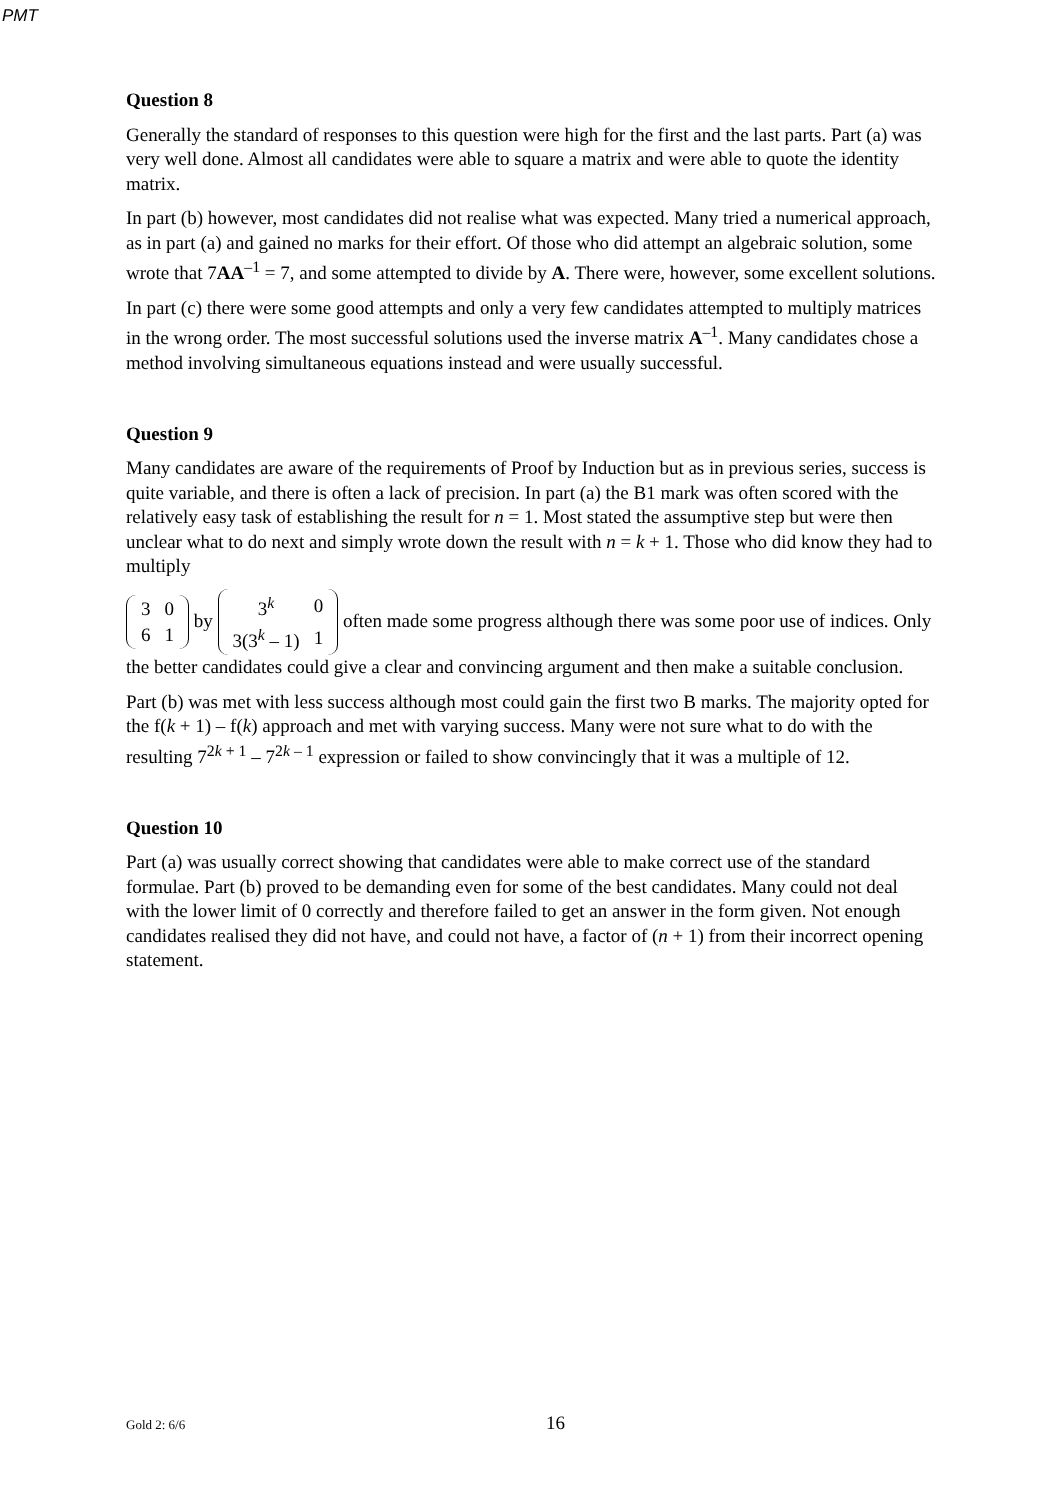PMT
Question 8
Generally the standard of responses to this question were high for the first and the last parts. Part (a) was very well done. Almost all candidates were able to square a matrix and were able to quote the identity matrix.
In part (b) however, most candidates did not realise what was expected. Many tried a numerical approach, as in part (a) and gained no marks for their effort. Of those who did attempt an algebraic solution, some wrote that 7AA<sup>–1</sup> = 7, and some attempted to divide by A. There were, however, some excellent solutions.
In part (c) there were some good attempts and only a very few candidates attempted to multiply matrices in the wrong order. The most successful solutions used the inverse matrix A<sup>–1</sup>. Many candidates chose a method involving simultaneous equations instead and were usually successful.
Question 9
Many candidates are aware of the requirements of Proof by Induction but as in previous series, success is quite variable, and there is often a lack of precision. In part (a) the B1 mark was often scored with the relatively easy task of establishing the result for n = 1. Most stated the assumptive step but were then unclear what to do next and simply wrote down the result with n = k + 1. Those who did know they had to multiply
| 3 | 0 |
| 6 | 1 |
by
| 3<sup>k</sup> | 0 |
| 3(3<sup>k</sup> – 1) | 1 |
often made some progress although there was some poor use of indices. Only the better candidates could give a clear and convincing argument and then make a suitable conclusion.
Part (b) was met with less success although most could gain the first two B marks. The majority opted for the f(k + 1) – f(k) approach and met with varying success. Many were not sure what to do with the resulting 7<sup>2k + 1</sup> – 7<sup>2k – 1</sup> expression or failed to show convincingly that it was a multiple of 12.
Question 10
Part (a) was usually correct showing that candidates were able to make correct use of the standard formulae. Part (b) proved to be demanding even for some of the best candidates. Many could not deal with the lower limit of 0 correctly and therefore failed to get an answer in the form given. Not enough candidates realised they did not have, and could not have, a factor of (n + 1) from their incorrect opening statement.
Gold 2: 6/6 16